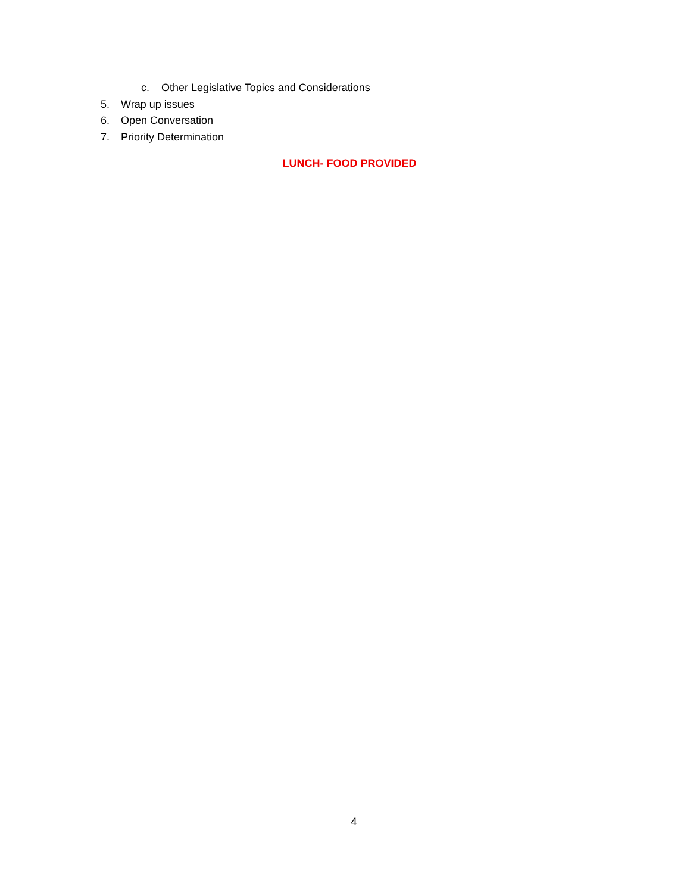c. Other Legislative Topics and Considerations
5. Wrap up issues
6. Open Conversation
7. Priority Determination
LUNCH- FOOD PROVIDED
4